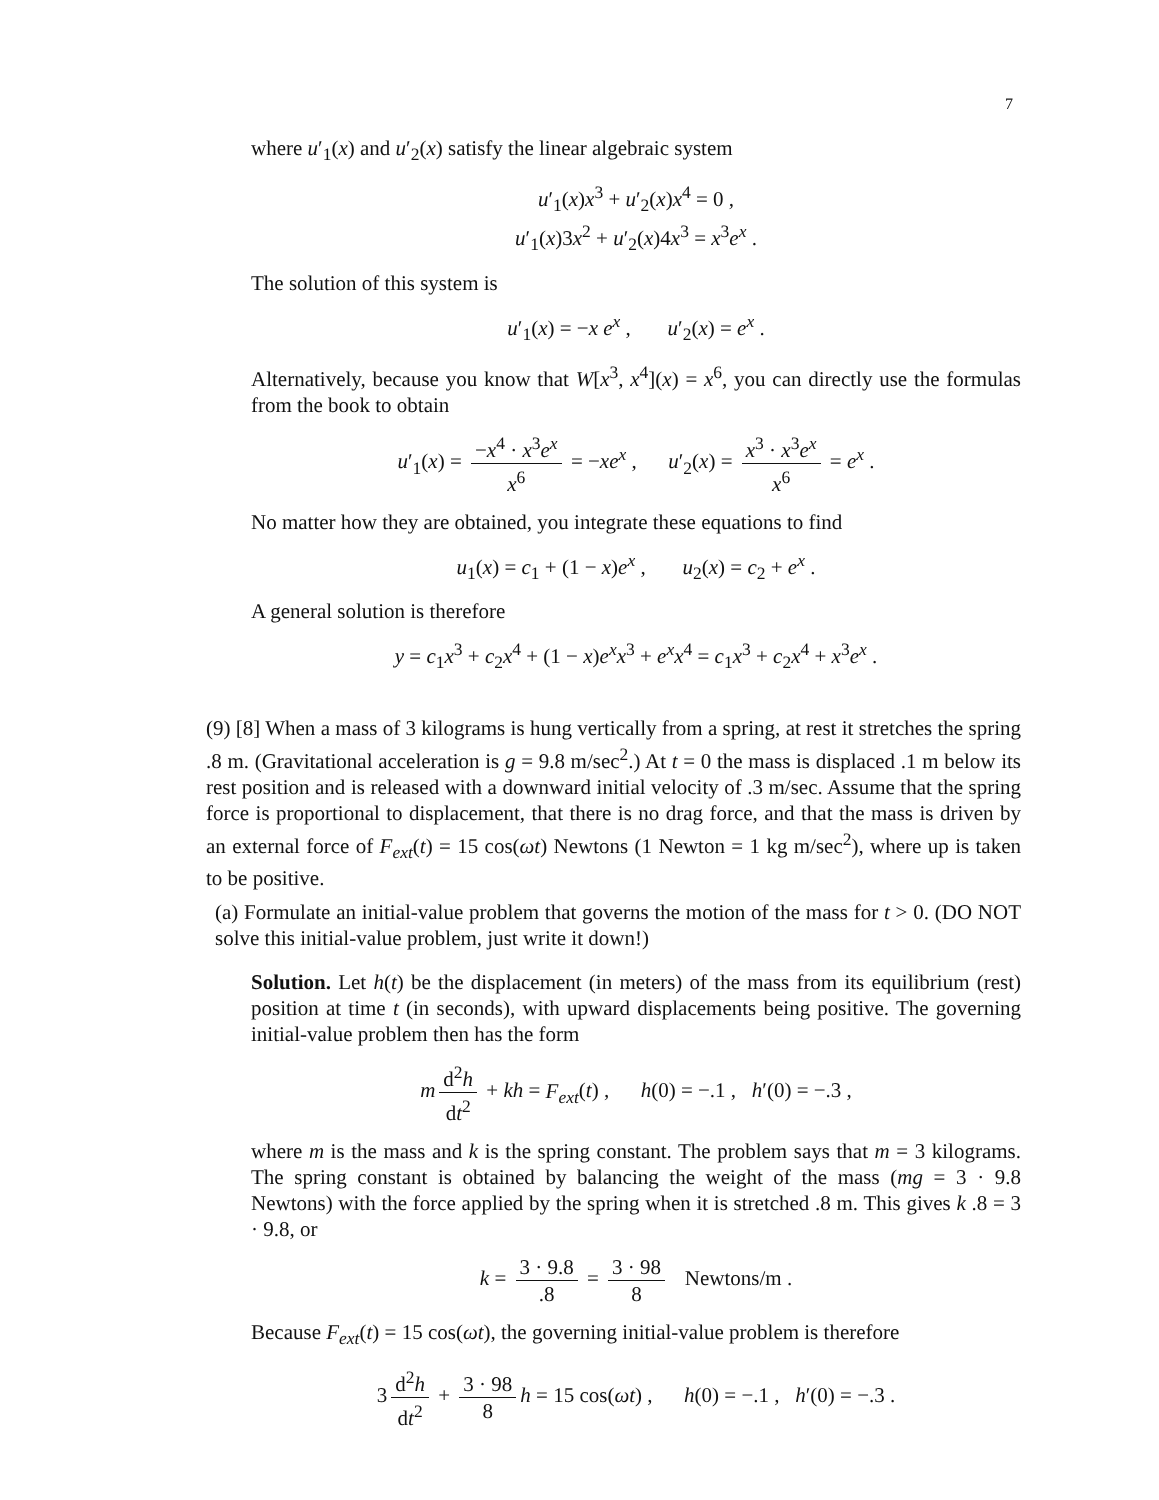7
where u′<sub>1</sub>(x) and u′<sub>2</sub>(x) satisfy the linear algebraic system
u′<sub>1</sub>(x)x<sup>3</sup> + u′<sub>2</sub>(x)x<sup>4</sup> = 0 ,
u′<sub>1</sub>(x)3x<sup>2</sup> + u′<sub>2</sub>(x)4x<sup>3</sup> = x<sup>3</sup>e<sup>x</sup> .
The solution of this system is
u′<sub>1</sub>(x) = −x e<sup>x</sup> , u′<sub>2</sub>(x) = e<sup>x</sup> .
Alternatively, because you know that W[x<sup>3</sup>, x<sup>4</sup>](x) = x<sup>6</sup>, you can directly use the formulas from the book to obtain
u′<sub>1</sub>(x) = −x<sup>4</sup> · x<sup>3</sup>e<sup>x</sup> x<sup>6</sup> = −xe<sup>x</sup> , u′<sub>2</sub>(x) = x<sup>3</sup> · x<sup>3</sup>e<sup>x</sup> x<sup>6</sup> = e<sup>x</sup> .
No matter how they are obtained, you integrate these equations to find
u<sub>1</sub>(x) = c<sub>1</sub> + (1 − x)e<sup>x</sup> , u<sub>2</sub>(x) = c<sub>2</sub> + e<sup>x</sup> .
A general solution is therefore
y = c<sub>1</sub>x<sup>3</sup> + c<sub>2</sub>x<sup>4</sup> + (1 − x)e<sup>x</sup>x<sup>3</sup> + e<sup>x</sup>x<sup>4</sup> = c<sub>1</sub>x<sup>3</sup> + c<sub>2</sub>x<sup>4</sup> + x<sup>3</sup>e<sup>x</sup> .
(9) [8] When a mass of 3 kilograms is hung vertically from a spring, at rest it stretches the spring .8 m. (Gravitational acceleration is g = 9.8 m/sec<sup>2</sup>.) At t = 0 the mass is displaced .1 m below its rest position and is released with a downward initial velocity of .3 m/sec. Assume that the spring force is proportional to displacement, that there is no drag force, and that the mass is driven by an external force of F<sub>ext</sub>(t) = 15 cos(ωt) Newtons (1 Newton = 1 kg m/sec<sup>2</sup>), where up is taken to be positive.
(a) Formulate an initial-value problem that governs the motion of the mass for t > 0. (DO NOT solve this initial-value problem, just write it down!)
Solution. Let h(t) be the displacement (in meters) of the mass from its equilibrium (rest) position at time t (in seconds), with upward displacements being positive. The governing initial-value problem then has the form
m d<sup>2</sup>h dt<sup>2</sup> + kh = F<sub>ext</sub>(t) , h(0) = −.1 , h′(0) = −.3 ,
where m is the mass and k is the spring constant. The problem says that m = 3 kilograms. The spring constant is obtained by balancing the weight of the mass (mg = 3 · 9.8 Newtons) with the force applied by the spring when it is stretched .8 m. This gives k .8 = 3 · 9.8, or
k = 3 · 9.8.8 = 3 · 98 8 Newtons/m .
Because F<sub>ext</sub>(t) = 15 cos(ωt), the governing initial-value problem is therefore
3 d<sup>2</sup>h dt<sup>2</sup> + 3 · 98 8 h = 15 cos(ωt) , h(0) = −.1 , h′(0) = −.3 .